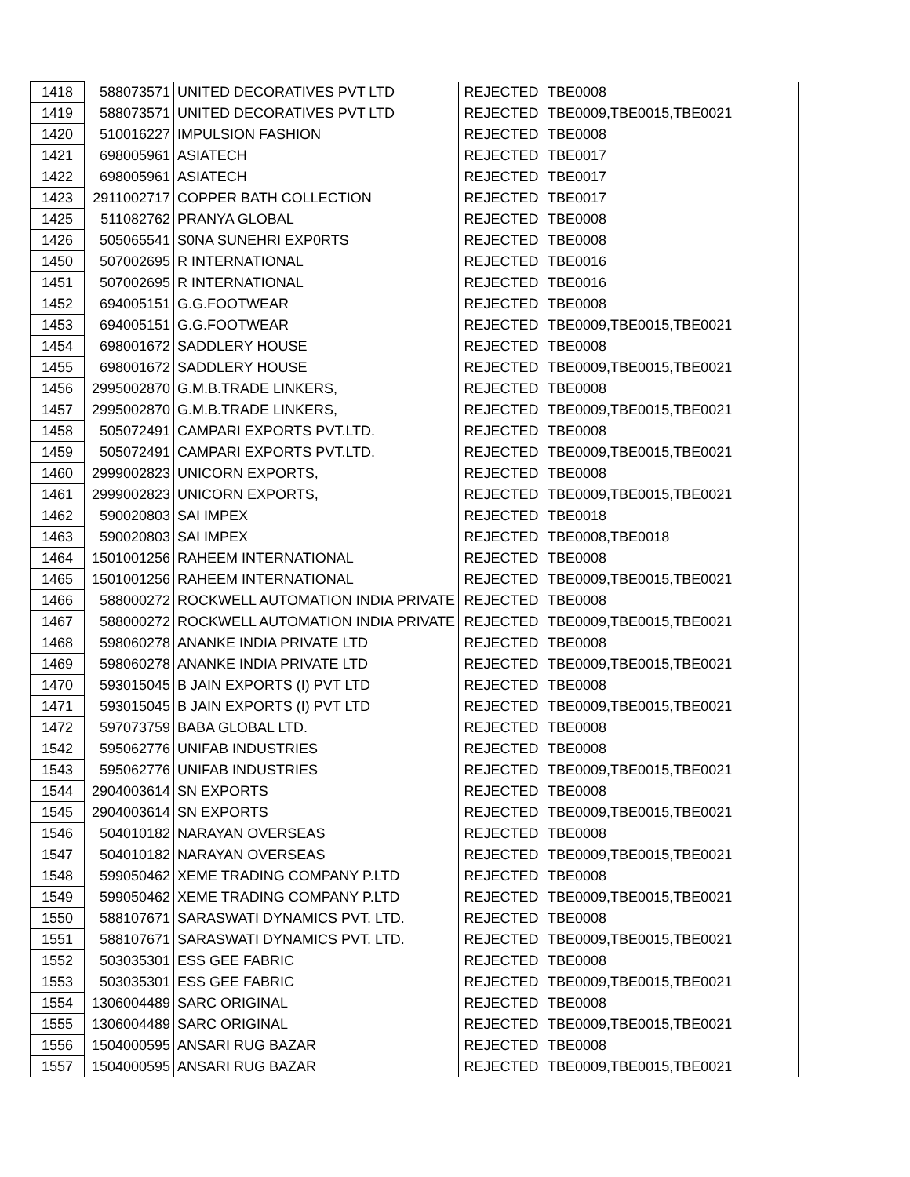| 1418 | 588073571 | UNITED DECORATIVES PVT LTD | REJECTED | TBE0008 |
| 1419 | 588073571 | UNITED DECORATIVES PVT LTD | REJECTED | TBE0009,TBE0015,TBE0021 |
| 1420 | 510016227 | IMPULSION FASHION | REJECTED | TBE0008 |
| 1421 | 698005961 | ASIATECH | REJECTED | TBE0017 |
| 1422 | 698005961 | ASIATECH | REJECTED | TBE0017 |
| 1423 | 2911002717 | COPPER BATH COLLECTION | REJECTED | TBE0017 |
| 1425 | 511082762 | PRANYA GLOBAL | REJECTED | TBE0008 |
| 1426 | 505065541 | S0NA SUNEHRI EXP0RTS | REJECTED | TBE0008 |
| 1450 | 507002695 | R INTERNATIONAL | REJECTED | TBE0016 |
| 1451 | 507002695 | R INTERNATIONAL | REJECTED | TBE0016 |
| 1452 | 694005151 | G.G.FOOTWEAR | REJECTED | TBE0008 |
| 1453 | 694005151 | G.G.FOOTWEAR | REJECTED | TBE0009,TBE0015,TBE0021 |
| 1454 | 698001672 | SADDLERY HOUSE | REJECTED | TBE0008 |
| 1455 | 698001672 | SADDLERY HOUSE | REJECTED | TBE0009,TBE0015,TBE0021 |
| 1456 | 2995002870 | G.M.B.TRADE LINKERS, | REJECTED | TBE0008 |
| 1457 | 2995002870 | G.M.B.TRADE LINKERS, | REJECTED | TBE0009,TBE0015,TBE0021 |
| 1458 | 505072491 | CAMPARI EXPORTS PVT.LTD. | REJECTED | TBE0008 |
| 1459 | 505072491 | CAMPARI EXPORTS PVT.LTD. | REJECTED | TBE0009,TBE0015,TBE0021 |
| 1460 | 2999002823 | UNICORN EXPORTS, | REJECTED | TBE0008 |
| 1461 | 2999002823 | UNICORN EXPORTS, | REJECTED | TBE0009,TBE0015,TBE0021 |
| 1462 | 590020803 | SAI IMPEX | REJECTED | TBE0018 |
| 1463 | 590020803 | SAI IMPEX | REJECTED | TBE0008,TBE0018 |
| 1464 | 1501001256 | RAHEEM INTERNATIONAL | REJECTED | TBE0008 |
| 1465 | 1501001256 | RAHEEM INTERNATIONAL | REJECTED | TBE0009,TBE0015,TBE0021 |
| 1466 | 588000272 | ROCKWELL AUTOMATION INDIA PRIVATE | REJECTED | TBE0008 |
| 1467 | 588000272 | ROCKWELL AUTOMATION INDIA PRIVATE | REJECTED | TBE0009,TBE0015,TBE0021 |
| 1468 | 598060278 | ANANKE INDIA PRIVATE LTD | REJECTED | TBE0008 |
| 1469 | 598060278 | ANANKE INDIA PRIVATE LTD | REJECTED | TBE0009,TBE0015,TBE0021 |
| 1470 | 593015045 | B JAIN EXPORTS (I) PVT LTD | REJECTED | TBE0008 |
| 1471 | 593015045 | B JAIN EXPORTS (I) PVT LTD | REJECTED | TBE0009,TBE0015,TBE0021 |
| 1472 | 597073759 | BABA GLOBAL LTD. | REJECTED | TBE0008 |
| 1542 | 595062776 | UNIFAB INDUSTRIES | REJECTED | TBE0008 |
| 1543 | 595062776 | UNIFAB INDUSTRIES | REJECTED | TBE0009,TBE0015,TBE0021 |
| 1544 | 2904003614 | SN EXPORTS | REJECTED | TBE0008 |
| 1545 | 2904003614 | SN EXPORTS | REJECTED | TBE0009,TBE0015,TBE0021 |
| 1546 | 504010182 | NARAYAN OVERSEAS | REJECTED | TBE0008 |
| 1547 | 504010182 | NARAYAN OVERSEAS | REJECTED | TBE0009,TBE0015,TBE0021 |
| 1548 | 599050462 | XEME TRADING COMPANY P.LTD | REJECTED | TBE0008 |
| 1549 | 599050462 | XEME TRADING COMPANY P.LTD | REJECTED | TBE0009,TBE0015,TBE0021 |
| 1550 | 588107671 | SARASWATI DYNAMICS PVT. LTD. | REJECTED | TBE0008 |
| 1551 | 588107671 | SARASWATI DYNAMICS PVT. LTD. | REJECTED | TBE0009,TBE0015,TBE0021 |
| 1552 | 503035301 | ESS GEE FABRIC | REJECTED | TBE0008 |
| 1553 | 503035301 | ESS GEE FABRIC | REJECTED | TBE0009,TBE0015,TBE0021 |
| 1554 | 1306004489 | SARC ORIGINAL | REJECTED | TBE0008 |
| 1555 | 1306004489 | SARC ORIGINAL | REJECTED | TBE0009,TBE0015,TBE0021 |
| 1556 | 1504000595 | ANSARI RUG BAZAR | REJECTED | TBE0008 |
| 1557 | 1504000595 | ANSARI RUG BAZAR | REJECTED | TBE0009,TBE0015,TBE0021 |